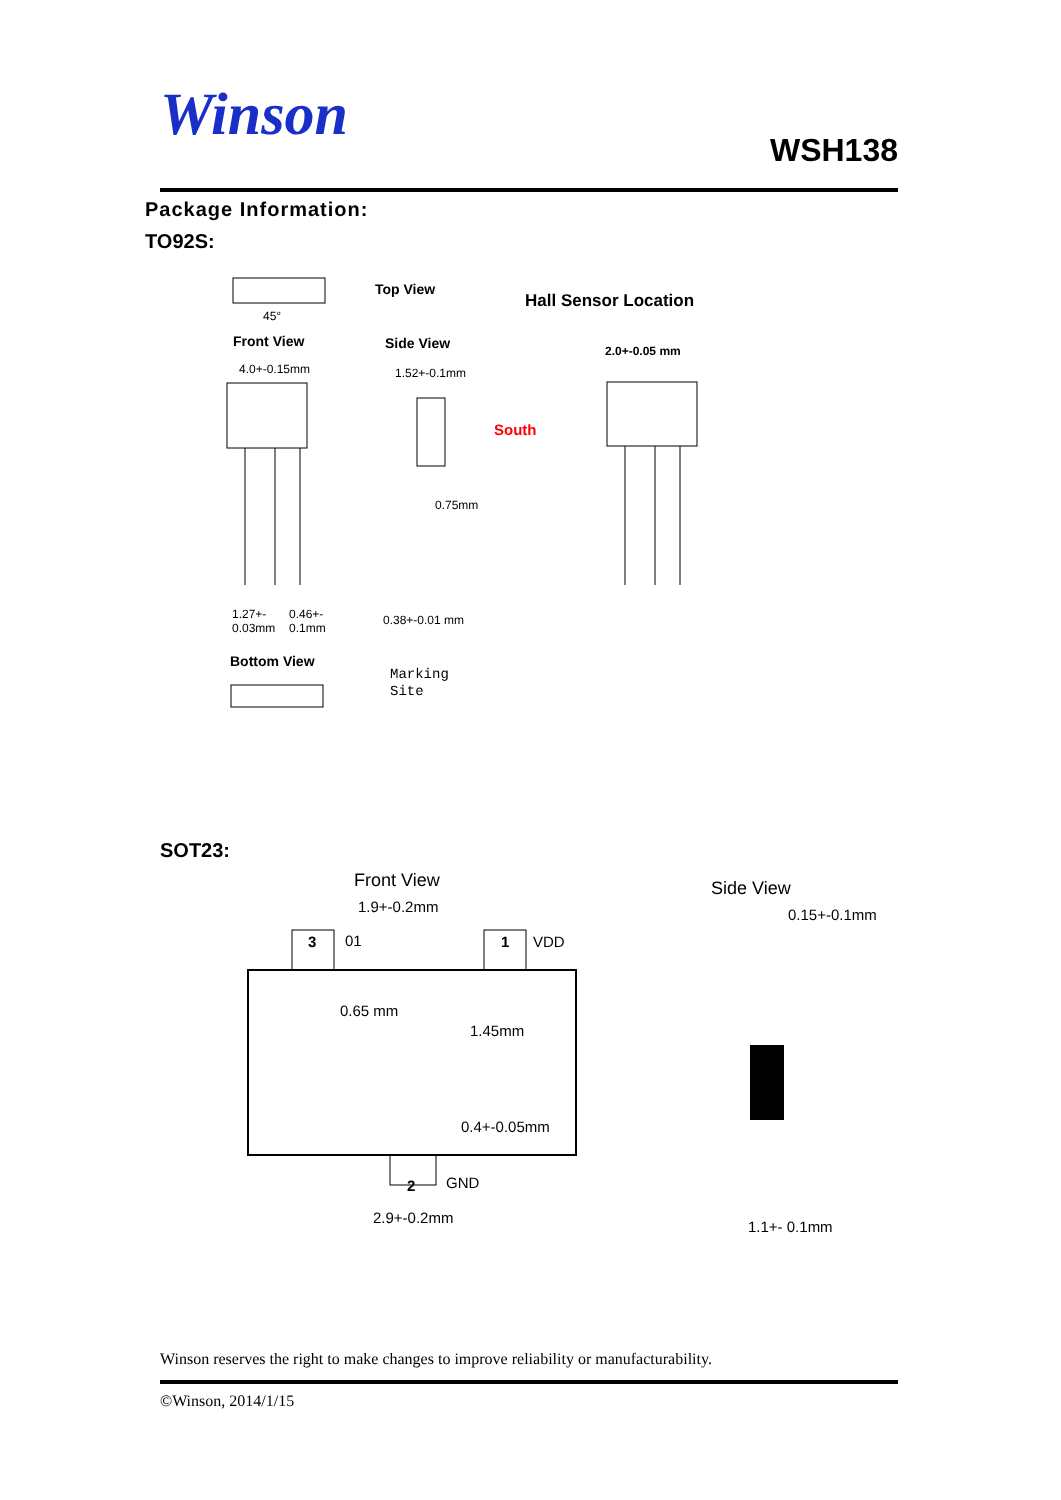Winson WSH138
Package Information:
TO92S:
Top View
45°
Hall Sensor Location
Front View
Side View
4.0+-0.15mm
1.52+-0.1mm
2.0+-0.05 mm
South
0.75mm
1.27+-
0.03mm
0.46+-
0.1mm
0.38+-0.01 mm
Bottom View
Marking
Site
SOT23:
Front View
1.9+-0.2mm
01
VDD
3
1
0.65 mm
1.45mm
0.4+-0.05mm
2
GND
2.9+-0.2mm
Side View
0.15+-0.1mm
1.1+- 0.1mm
Winson reserves the right to make changes to improve reliability or manufacturability.
©Winson, 2014/1/15